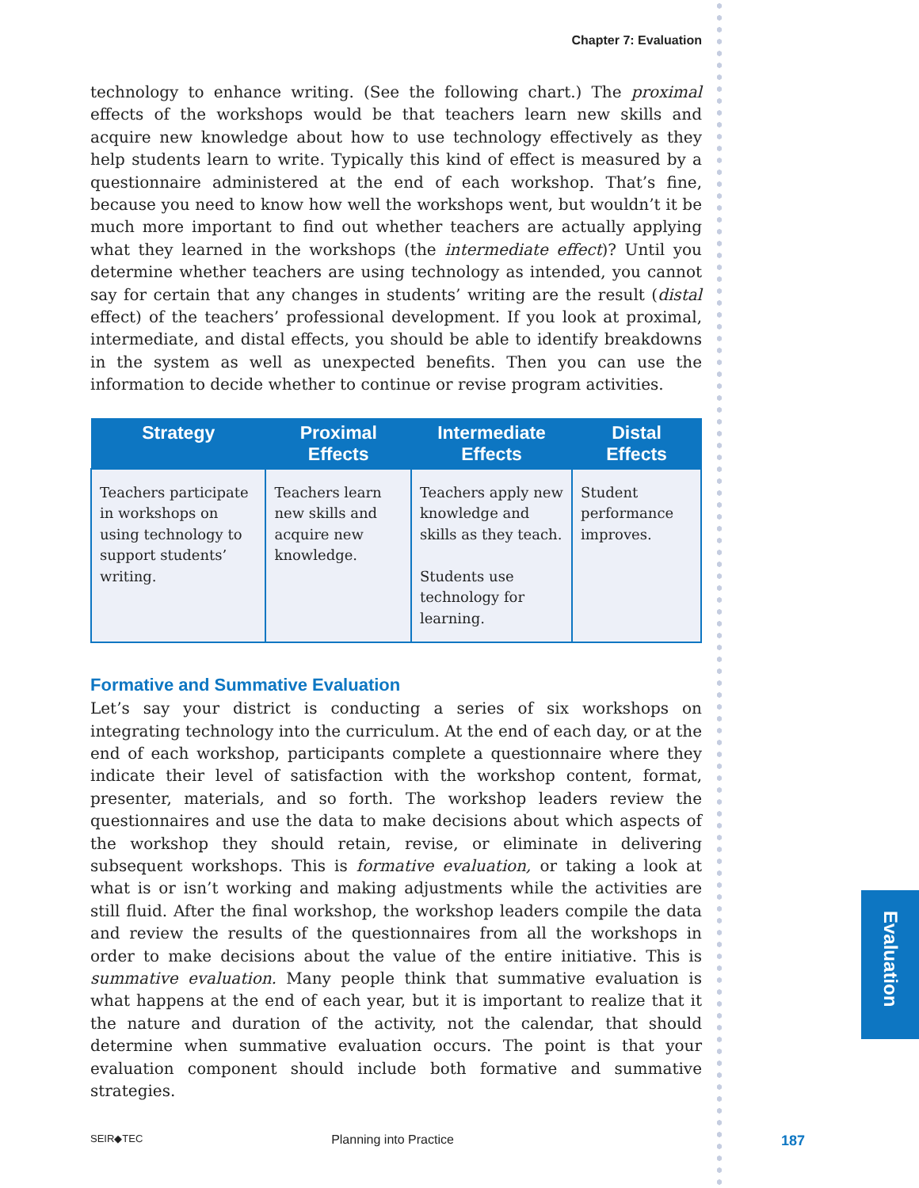Evaluation
Chapter 7: Evaluation
technology to enhance writing. (See the following chart.) The proximal effects of the workshops would be that teachers learn new skills and acquire new knowledge about how to use technology effectively as they help students learn to write. Typically this kind of effect is measured by a questionnaire administered at the end of each workshop. That’s fine, because you need to know how well the workshops went, but wouldn’t it be much more important to find out whether teachers are actually applying what they learned in the workshops (the intermediate effect)? Until you determine whether teachers are using technology as intended, you cannot say for certain that any changes in students’ writing are the result (distal effect) of the teachers’ professional development. If you look at proximal, intermediate, and distal effects, you should be able to identify breakdowns in the system as well as unexpected benefits. Then you can use the information to decide whether to continue or revise program activities.
| Strategy | Proximal Effects | Intermediate Effects | Distal Effects |
| --- | --- | --- | --- |
| Teachers participate in workshops on using technology to support students’ writing. | Teachers learn new skills and acquire new knowledge. | Teachers apply new knowledge and skills as they teach. Students use technology for learning. | Student performance improves. |
Formative and Summative Evaluation
Let’s say your district is conducting a series of six workshops on integrating technology into the curriculum. At the end of each day, or at the end of each workshop, participants complete a questionnaire where they indicate their level of satisfaction with the workshop content, format, presenter, materials, and so forth. The workshop leaders review the questionnaires and use the data to make decisions about which aspects of the workshop they should retain, revise, or eliminate in delivering subsequent workshops. This is formative evaluation, or taking a look at what is or isn’t working and making adjustments while the activities are still fluid. After the final workshop, the workshop leaders compile the data and review the results of the questionnaires from all the workshops in order to make decisions about the value of the entire initiative. This is summative evaluation. Many people think that summative evaluation is what happens at the end of each year, but it is important to realize that it the nature and duration of the activity, not the calendar, that should determine when summative evaluation occurs. The point is that your evaluation component should include both formative and summative strategies.
SEIR◆TEC Planning into Practice 187